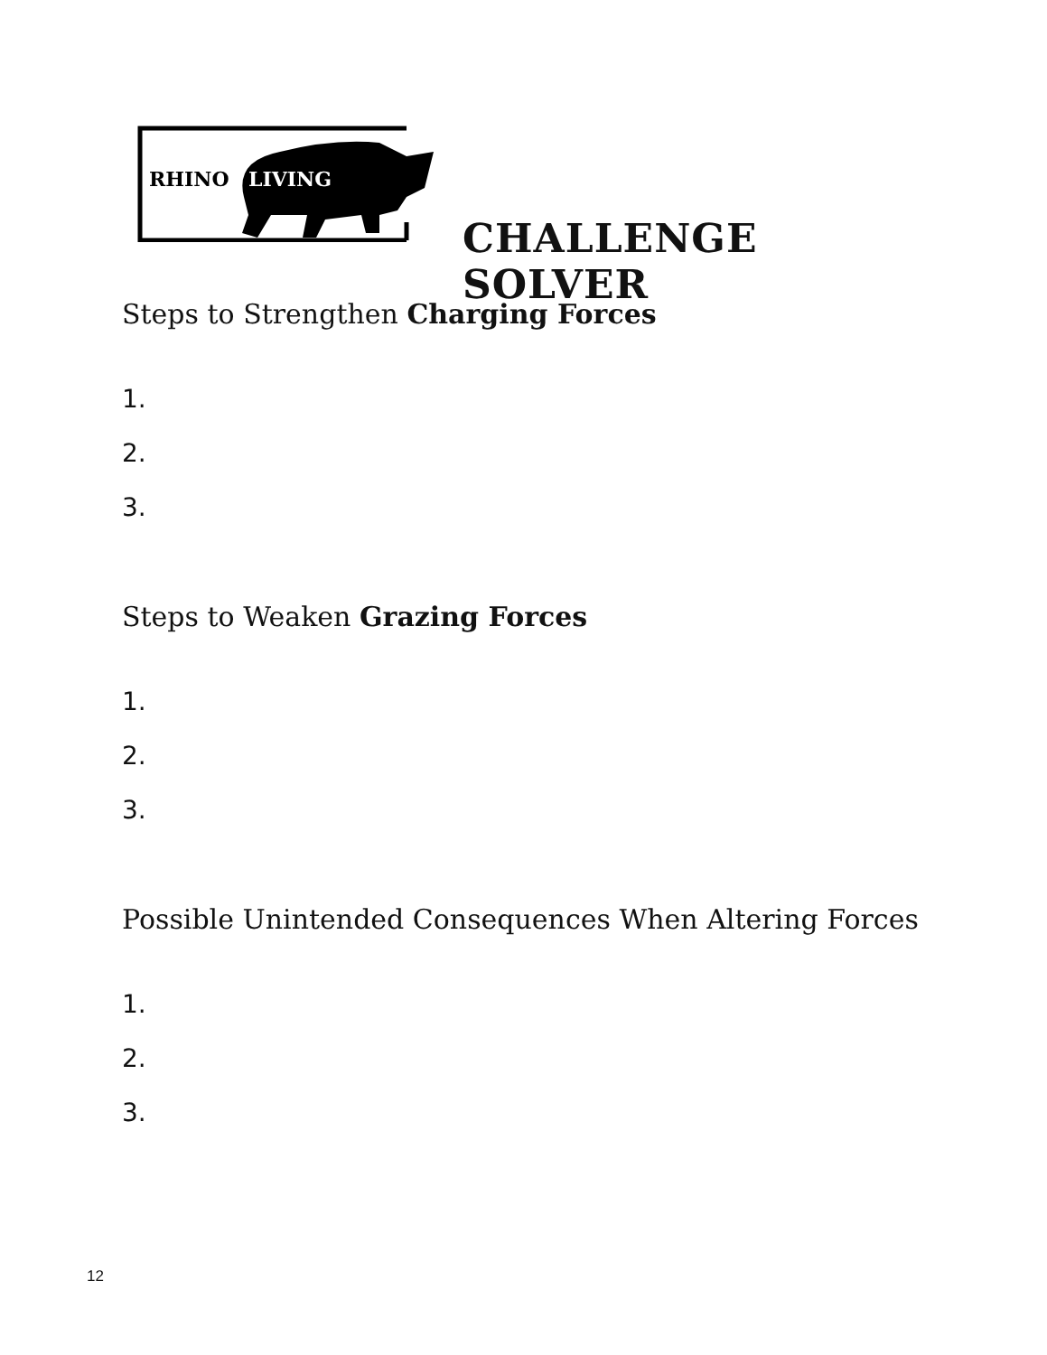RHINO
LIVING
CHALLENGE SOLVER
Steps to Strengthen Charging Forces
1.
2.
3.
Steps to Weaken Grazing Forces
1.
2.
3.
Possible Unintended Consequences When Altering Forces
1.
2.
3.
12